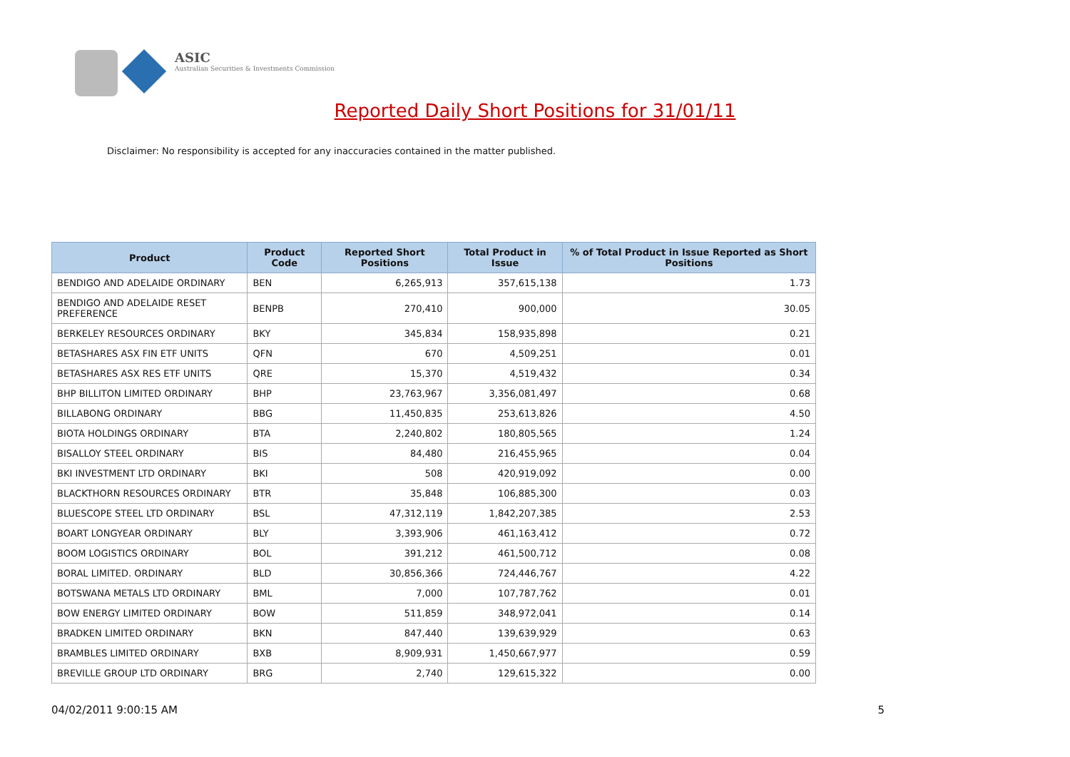ASIC
Australian Securities & Investments Commission
Reported Daily Short Positions for 31/01/11
Disclaimer: No responsibility is accepted for any inaccuracies contained in the matter published.
| Product | Product Code | Reported Short Positions | Total Product in Issue | % of Total Product in Issue Reported as Short Positions |
| --- | --- | --- | --- | --- |
| BENDIGO AND ADELAIDE ORDINARY | BEN | 6,265,913 | 357,615,138 | 1.73 |
| BENDIGO AND ADELAIDE RESET PREFERENCE | BENPB | 270,410 | 900,000 | 30.05 |
| BERKELEY RESOURCES ORDINARY | BKY | 345,834 | 158,935,898 | 0.21 |
| BETASHARES ASX FIN ETF UNITS | QFN | 670 | 4,509,251 | 0.01 |
| BETASHARES ASX RES ETF UNITS | QRE | 15,370 | 4,519,432 | 0.34 |
| BHP BILLITON LIMITED ORDINARY | BHP | 23,763,967 | 3,356,081,497 | 0.68 |
| BILLABONG ORDINARY | BBG | 11,450,835 | 253,613,826 | 4.50 |
| BIOTA HOLDINGS ORDINARY | BTA | 2,240,802 | 180,805,565 | 1.24 |
| BISALLOY STEEL ORDINARY | BIS | 84,480 | 216,455,965 | 0.04 |
| BKI INVESTMENT LTD ORDINARY | BKI | 508 | 420,919,092 | 0.00 |
| BLACKTHORN RESOURCES ORDINARY | BTR | 35,848 | 106,885,300 | 0.03 |
| BLUESCOPE STEEL LTD ORDINARY | BSL | 47,312,119 | 1,842,207,385 | 2.53 |
| BOART LONGYEAR ORDINARY | BLY | 3,393,906 | 461,163,412 | 0.72 |
| BOOM LOGISTICS ORDINARY | BOL | 391,212 | 461,500,712 | 0.08 |
| BORAL LIMITED. ORDINARY | BLD | 30,856,366 | 724,446,767 | 4.22 |
| BOTSWANA METALS LTD ORDINARY | BML | 7,000 | 107,787,762 | 0.01 |
| BOW ENERGY LIMITED ORDINARY | BOW | 511,859 | 348,972,041 | 0.14 |
| BRADKEN LIMITED ORDINARY | BKN | 847,440 | 139,639,929 | 0.63 |
| BRAMBLES LIMITED ORDINARY | BXB | 8,909,931 | 1,450,667,977 | 0.59 |
| BREVILLE GROUP LTD ORDINARY | BRG | 2,740 | 129,615,322 | 0.00 |
04/02/2011 9:00:15 AM 5